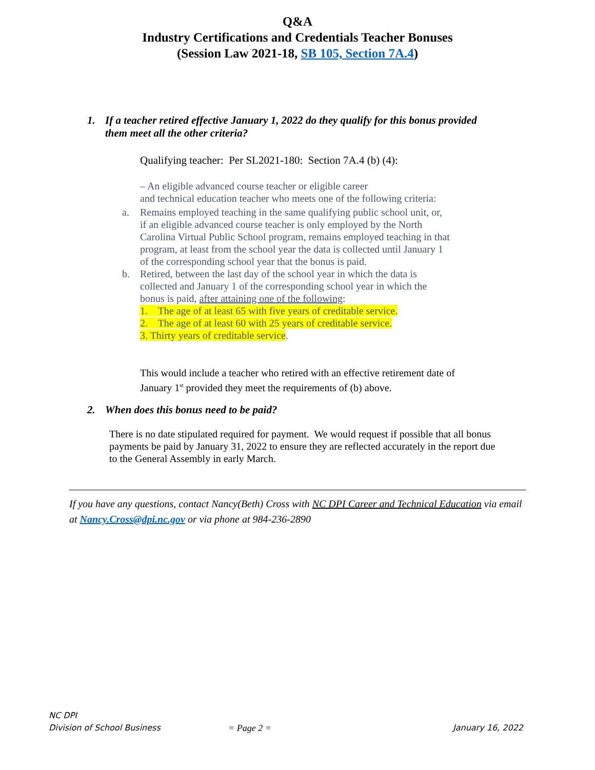Q&A
Industry Certifications and Credentials Teacher Bonuses
(Session Law 2021-18, SB 105, Section 7A.4)
1. If a teacher retired effective January 1, 2022 do they qualify for this bonus provided
them meet all the other criteria?
Qualifying teacher: Per SL2021-180: Section 7A.4 (b) (4):
– An eligible advanced course teacher or eligible career
and technical education teacher who meets one of the following criteria:
a. Remains employed teaching in the same qualifying public school unit, or, if an eligible advanced course teacher is only employed by the North Carolina Virtual Public School program, remains employed teaching in that program, at least from the school year the data is collected until January 1 of the corresponding school year that the bonus is paid.
b. Retired, between the last day of the school year in which the data is collected and January 1 of the corresponding school year in which the bonus is paid, after attaining one of the following:
1. The age of at least 65 with five years of creditable service.
2. The age of at least 60 with 25 years of creditable service.
3. Thirty years of creditable service.
This would include a teacher who retired with an effective retirement date of January 1<sup>st</sup> provided they meet the requirements of (b) above.
2. When does this bonus need to be paid?
There is no date stipulated required for payment. We would request if possible that all bonus payments be paid by January 31, 2022 to ensure they are reflected accurately in the report due to the General Assembly in early March.
If you have any questions, contact Nancy(Beth) Cross with NC DPI Career and Technical Education via email at Nancy.Cross@dpi.nc.gov or via phone at 984-236-2890
NC DPI
Division of School Business = Page 2 = January 16, 2022